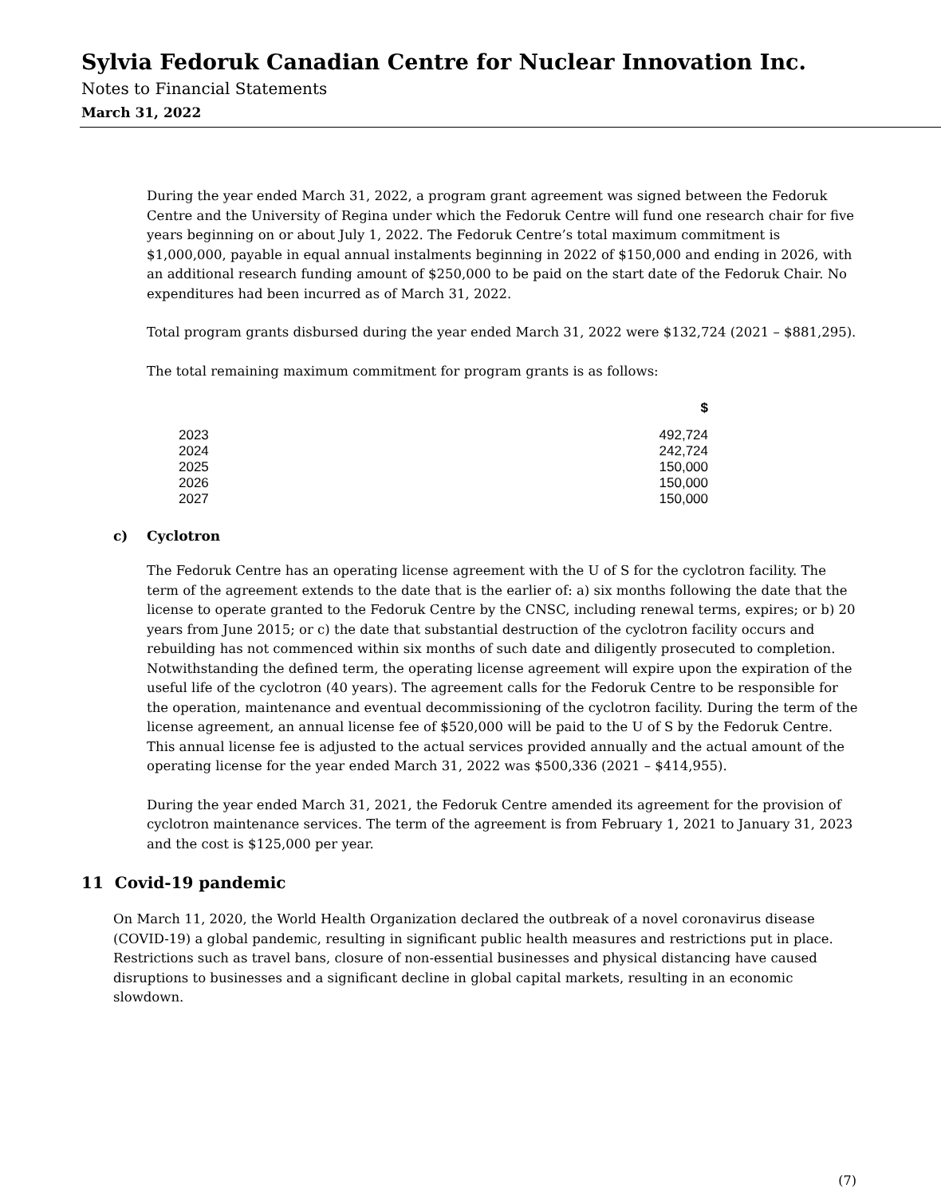Sylvia Fedoruk Canadian Centre for Nuclear Innovation Inc.
Notes to Financial Statements
March 31, 2022
During the year ended March 31, 2022, a program grant agreement was signed between the Fedoruk Centre and the University of Regina under which the Fedoruk Centre will fund one research chair for five years beginning on or about July 1, 2022. The Fedoruk Centre’s total maximum commitment is $1,000,000, payable in equal annual instalments beginning in 2022 of $150,000 and ending in 2026, with an additional research funding amount of $250,000 to be paid on the start date of the Fedoruk Chair. No expenditures had been incurred as of March 31, 2022.
Total program grants disbursed during the year ended March 31, 2022 were $132,724 (2021 – $881,295).
The total remaining maximum commitment for program grants is as follows:
| | $ |
| --- | --- |
| 2023 | 492,724 |
| 2024 | 242,724 |
| 2025 | 150,000 |
| 2026 | 150,000 |
| 2027 | 150,000 |
c) Cyclotron
The Fedoruk Centre has an operating license agreement with the U of S for the cyclotron facility. The term of the agreement extends to the date that is the earlier of: a) six months following the date that the license to operate granted to the Fedoruk Centre by the CNSC, including renewal terms, expires; or b) 20 years from June 2015; or c) the date that substantial destruction of the cyclotron facility occurs and rebuilding has not commenced within six months of such date and diligently prosecuted to completion. Notwithstanding the defined term, the operating license agreement will expire upon the expiration of the useful life of the cyclotron (40 years). The agreement calls for the Fedoruk Centre to be responsible for the operation, maintenance and eventual decommissioning of the cyclotron facility. During the term of the license agreement, an annual license fee of $520,000 will be paid to the U of S by the Fedoruk Centre. This annual license fee is adjusted to the actual services provided annually and the actual amount of the operating license for the year ended March 31, 2022 was $500,336 (2021 – $414,955).
During the year ended March 31, 2021, the Fedoruk Centre amended its agreement for the provision of cyclotron maintenance services. The term of the agreement is from February 1, 2021 to January 31, 2023 and the cost is $125,000 per year.
11 Covid-19 pandemic
On March 11, 2020, the World Health Organization declared the outbreak of a novel coronavirus disease (COVID-19) a global pandemic, resulting in significant public health measures and restrictions put in place. Restrictions such as travel bans, closure of non-essential businesses and physical distancing have caused disruptions to businesses and a significant decline in global capital markets, resulting in an economic slowdown.
(7)